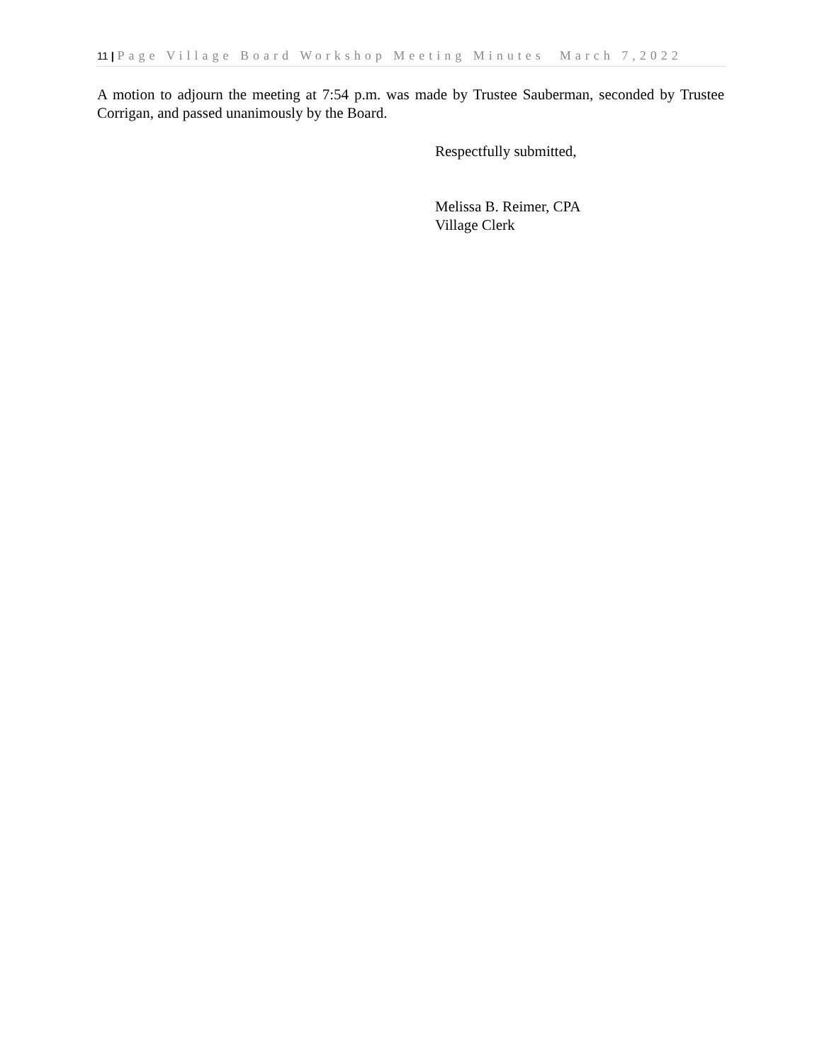11 | Page Village Board Workshop Meeting Minutes March 7,2022
A motion to adjourn the meeting at 7:54 p.m. was made by Trustee Sauberman, seconded by Trustee Corrigan, and passed unanimously by the Board.
Respectfully submitted,
Melissa B. Reimer, CPA
Village Clerk